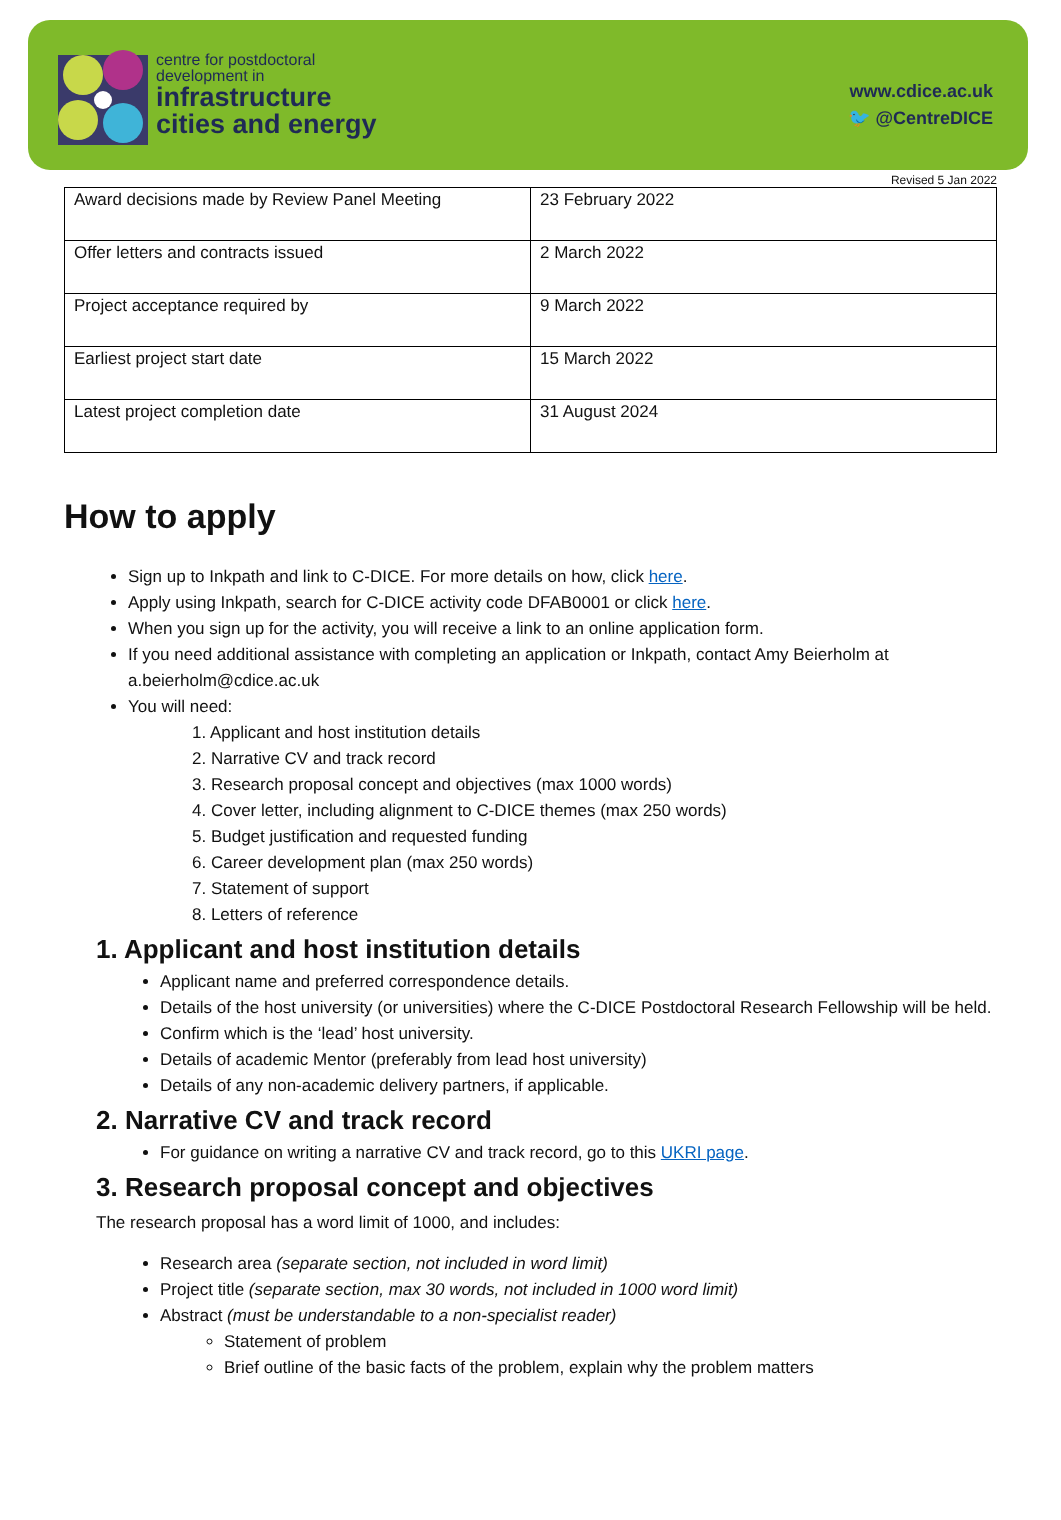centre for postdoctoral
development in
infrastructure
cities and energy
www.cdice.ac.uk
🐦 @CentreDICE
Revised 5 Jan 2022
| Award decisions made by Review Panel Meeting | 23 February 2022 |
| Offer letters and contracts issued | 2 March 2022 |
| Project acceptance required by | 9 March 2022 |
| Earliest project start date | 15 March 2022 |
| Latest project completion date | 31 August 2024 |
How to apply
Sign up to Inkpath and link to C-DICE. For more details on how, click here.
Apply using Inkpath, search for C-DICE activity code DFAB0001 or click here.
When you sign up for the activity, you will receive a link to an online application form.
If you need additional assistance with completing an application or Inkpath, contact Amy Beierholm at a.beierholm@cdice.ac.uk
You will need:
1. Applicant and host institution details
2. Narrative CV and track record
3. Research proposal concept and objectives (max 1000 words)
4. Cover letter, including alignment to C-DICE themes (max 250 words)
5. Budget justification and requested funding
6. Career development plan (max 250 words)
7. Statement of support
8. Letters of reference
1. Applicant and host institution details
Applicant name and preferred correspondence details.
Details of the host university (or universities) where the C-DICE Postdoctoral Research Fellowship will be held.
Confirm which is the ‘lead’ host university.
Details of academic Mentor (preferably from lead host university)
Details of any non-academic delivery partners, if applicable.
2. Narrative CV and track record
For guidance on writing a narrative CV and track record, go to this UKRI page.
3. Research proposal concept and objectives
The research proposal has a word limit of 1000, and includes:
Research area (separate section, not included in word limit)
Project title (separate section, max 30 words, not included in 1000 word limit)
Abstract (must be understandable to a non-specialist reader)
Statement of problem
Brief outline of the basic facts of the problem, explain why the problem matters